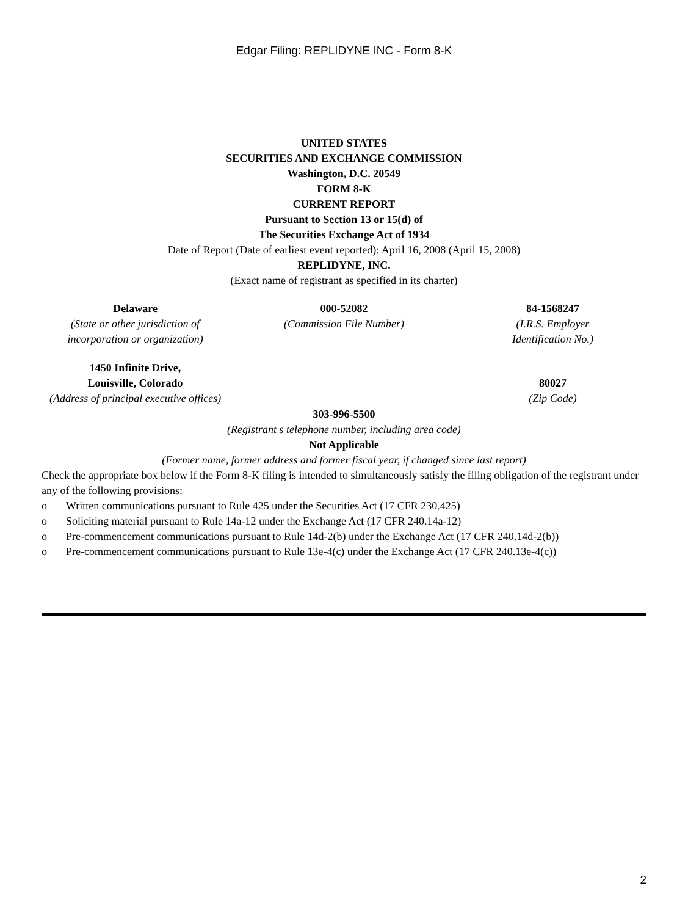Edgar Filing: REPLIDYNE INC - Form 8-K
UNITED STATES
SECURITIES AND EXCHANGE COMMISSION
Washington, D.C. 20549
FORM 8-K
CURRENT REPORT
Pursuant to Section 13 or 15(d) of
The Securities Exchange Act of 1934
Date of Report (Date of earliest event reported): April 16, 2008 (April 15, 2008)
REPLIDYNE, INC.
(Exact name of registrant as specified in its charter)
| Delaware (State or other jurisdiction of incorporation or organization) | 000-52082 (Commission File Number) | 84-1568247 (I.R.S. Employer Identification No.) |
| 1450 Infinite Drive, Louisville, Colorado (Address of principal executive offices) | | 80027 (Zip Code) |
303-996-5500
(Registrant s telephone number, including area code)
Not Applicable
(Former name, former address and former fiscal year, if changed since last report)
Check the appropriate box below if the Form 8-K filing is intended to simultaneously satisfy the filing obligation of the registrant under any of the following provisions:
o Written communications pursuant to Rule 425 under the Securities Act (17 CFR 230.425)
o Soliciting material pursuant to Rule 14a-12 under the Exchange Act (17 CFR 240.14a-12)
o Pre-commencement communications pursuant to Rule 14d-2(b) under the Exchange Act (17 CFR 240.14d-2(b))
o Pre-commencement communications pursuant to Rule 13e-4(c) under the Exchange Act (17 CFR 240.13e-4(c))
2